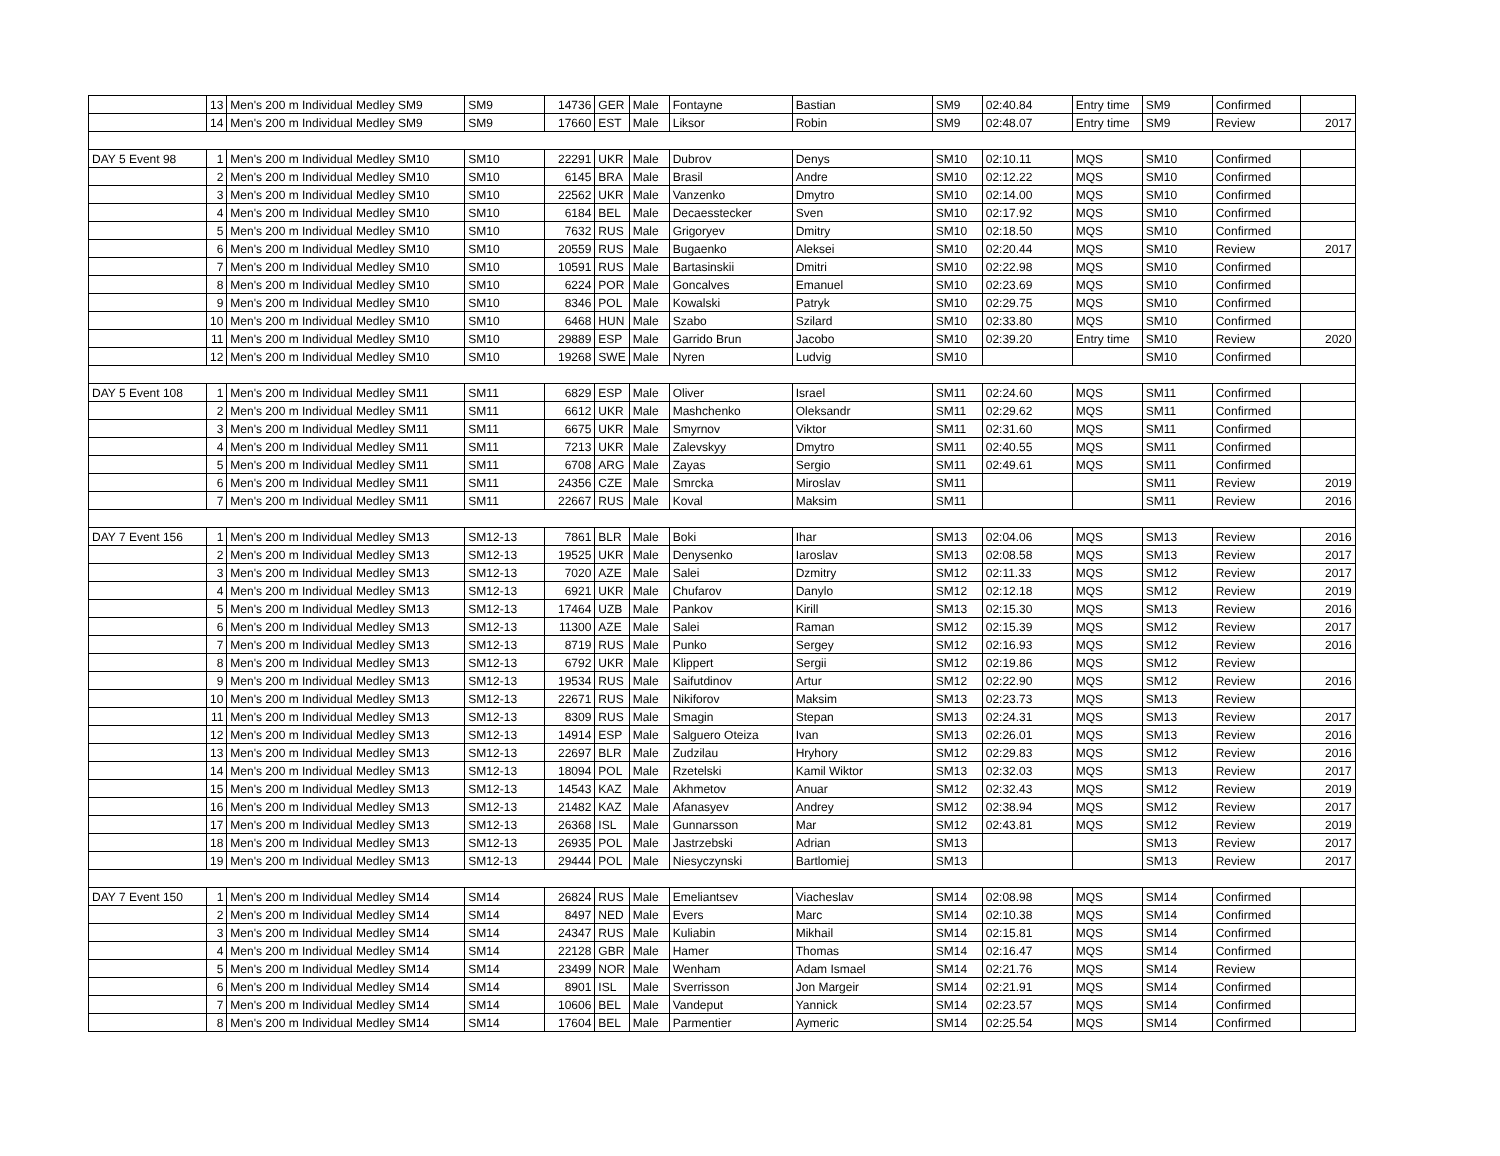| | 13 | Men's 200 m Individual Medley SM9 | SM9 | 14736 | GER | Male | Fontayne | Bastian | SM9 | 02:40.84 | Entry time | SM9 | Confirmed | |
| | 14 | Men's 200 m Individual Medley SM9 | SM9 | 17660 | EST | Male | Liksor | Robin | SM9 | 02:48.07 | Entry time | SM9 | Review | 2017 |
| DAY 5 Event 98 | 1 | Men's 200 m Individual Medley SM10 | SM10 | 22291 | UKR | Male | Dubrov | Denys | SM10 | 02:10.11 | MQS | SM10 | Confirmed | |
| | 2 | Men's 200 m Individual Medley SM10 | SM10 | 6145 | BRA | Male | Brasil | Andre | SM10 | 02:12.22 | MQS | SM10 | Confirmed | |
| | 3 | Men's 200 m Individual Medley SM10 | SM10 | 22562 | UKR | Male | Vanzenko | Dmytro | SM10 | 02:14.00 | MQS | SM10 | Confirmed | |
| | 4 | Men's 200 m Individual Medley SM10 | SM10 | 6184 | BEL | Male | Decaesstecker | Sven | SM10 | 02:17.92 | MQS | SM10 | Confirmed | |
| | 5 | Men's 200 m Individual Medley SM10 | SM10 | 7632 | RUS | Male | Grigoryev | Dmitry | SM10 | 02:18.50 | MQS | SM10 | Confirmed | |
| | 6 | Men's 200 m Individual Medley SM10 | SM10 | 20559 | RUS | Male | Bugaenko | Aleksei | SM10 | 02:20.44 | MQS | SM10 | Review | 2017 |
| | 7 | Men's 200 m Individual Medley SM10 | SM10 | 10591 | RUS | Male | Bartasinskii | Dmitri | SM10 | 02:22.98 | MQS | SM10 | Confirmed | |
| | 8 | Men's 200 m Individual Medley SM10 | SM10 | 6224 | POR | Male | Goncalves | Emanuel | SM10 | 02:23.69 | MQS | SM10 | Confirmed | |
| | 9 | Men's 200 m Individual Medley SM10 | SM10 | 8346 | POL | Male | Kowalski | Patryk | SM10 | 02:29.75 | MQS | SM10 | Confirmed | |
| | 10 | Men's 200 m Individual Medley SM10 | SM10 | 6468 | HUN | Male | Szabo | Szilard | SM10 | 02:33.80 | MQS | SM10 | Confirmed | |
| | 11 | Men's 200 m Individual Medley SM10 | SM10 | 29889 | ESP | Male | Garrido Brun | Jacobo | SM10 | 02:39.20 | Entry time | SM10 | Review | 2020 |
| | 12 | Men's 200 m Individual Medley SM10 | SM10 | 19268 | SWE | Male | Nyren | Ludvig | SM10 | | | SM10 | Confirmed | |
| DAY 5 Event 108 | 1 | Men's 200 m Individual Medley SM11 | SM11 | 6829 | ESP | Male | Oliver | Israel | SM11 | 02:24.60 | MQS | SM11 | Confirmed | |
| | 2 | Men's 200 m Individual Medley SM11 | SM11 | 6612 | UKR | Male | Mashchenko | Oleksandr | SM11 | 02:29.62 | MQS | SM11 | Confirmed | |
| | 3 | Men's 200 m Individual Medley SM11 | SM11 | 6675 | UKR | Male | Smyrnov | Viktor | SM11 | 02:31.60 | MQS | SM11 | Confirmed | |
| | 4 | Men's 200 m Individual Medley SM11 | SM11 | 7213 | UKR | Male | Zalevskyy | Dmytro | SM11 | 02:40.55 | MQS | SM11 | Confirmed | |
| | 5 | Men's 200 m Individual Medley SM11 | SM11 | 6708 | ARG | Male | Zayas | Sergio | SM11 | 02:49.61 | MQS | SM11 | Confirmed | |
| | 6 | Men's 200 m Individual Medley SM11 | SM11 | 24356 | CZE | Male | Smrcka | Miroslav | SM11 | | | SM11 | Review | 2019 |
| | 7 | Men's 200 m Individual Medley SM11 | SM11 | 22667 | RUS | Male | Koval | Maksim | SM11 | | | SM11 | Review | 2016 |
| DAY 7 Event 156 | 1 | Men's 200 m Individual Medley SM13 | SM12-13 | 7861 | BLR | Male | Boki | Ihar | SM13 | 02:04.06 | MQS | SM13 | Review | 2016 |
| | 2 | Men's 200 m Individual Medley SM13 | SM12-13 | 19525 | UKR | Male | Denysenko | Iaroslav | SM13 | 02:08.58 | MQS | SM13 | Review | 2017 |
| | 3 | Men's 200 m Individual Medley SM13 | SM12-13 | 7020 | AZE | Male | Salei | Dzmitry | SM12 | 02:11.33 | MQS | SM12 | Review | 2017 |
| | 4 | Men's 200 m Individual Medley SM13 | SM12-13 | 6921 | UKR | Male | Chufarov | Danylo | SM12 | 02:12.18 | MQS | SM12 | Review | 2019 |
| | 5 | Men's 200 m Individual Medley SM13 | SM12-13 | 17464 | UZB | Male | Pankov | Kirill | SM13 | 02:15.30 | MQS | SM13 | Review | 2016 |
| | 6 | Men's 200 m Individual Medley SM13 | SM12-13 | 11300 | AZE | Male | Salei | Raman | SM12 | 02:15.39 | MQS | SM12 | Review | 2017 |
| | 7 | Men's 200 m Individual Medley SM13 | SM12-13 | 8719 | RUS | Male | Punko | Sergey | SM12 | 02:16.93 | MQS | SM12 | Review | 2016 |
| | 8 | Men's 200 m Individual Medley SM13 | SM12-13 | 6792 | UKR | Male | Klippert | Sergii | SM12 | 02:19.86 | MQS | SM12 | Review | |
| | 9 | Men's 200 m Individual Medley SM13 | SM12-13 | 19534 | RUS | Male | Saifutdinov | Artur | SM12 | 02:22.90 | MQS | SM12 | Review | 2016 |
| | 10 | Men's 200 m Individual Medley SM13 | SM12-13 | 22671 | RUS | Male | Nikiforov | Maksim | SM13 | 02:23.73 | MQS | SM13 | Review | |
| | 11 | Men's 200 m Individual Medley SM13 | SM12-13 | 8309 | RUS | Male | Smagin | Stepan | SM13 | 02:24.31 | MQS | SM13 | Review | 2017 |
| | 12 | Men's 200 m Individual Medley SM13 | SM12-13 | 14914 | ESP | Male | Salguero Oteiza | Ivan | SM13 | 02:26.01 | MQS | SM13 | Review | 2016 |
| | 13 | Men's 200 m Individual Medley SM13 | SM12-13 | 22697 | BLR | Male | Zudzilau | Hryhory | SM12 | 02:29.83 | MQS | SM12 | Review | 2016 |
| | 14 | Men's 200 m Individual Medley SM13 | SM12-13 | 18094 | POL | Male | Rzetelski | Kamil Wiktor | SM13 | 02:32.03 | MQS | SM13 | Review | 2017 |
| | 15 | Men's 200 m Individual Medley SM13 | SM12-13 | 14543 | KAZ | Male | Akhmetov | Anuar | SM12 | 02:32.43 | MQS | SM12 | Review | 2019 |
| | 16 | Men's 200 m Individual Medley SM13 | SM12-13 | 21482 | KAZ | Male | Afanasyev | Andrey | SM12 | 02:38.94 | MQS | SM12 | Review | 2017 |
| | 17 | Men's 200 m Individual Medley SM13 | SM12-13 | 26368 | ISL | Male | Gunnarsson | Mar | SM12 | 02:43.81 | MQS | SM12 | Review | 2019 |
| | 18 | Men's 200 m Individual Medley SM13 | SM12-13 | 26935 | POL | Male | Jastrzebski | Adrian | SM13 | | | SM13 | Review | 2017 |
| | 19 | Men's 200 m Individual Medley SM13 | SM12-13 | 29444 | POL | Male | Niesyczynski | Bartlomiej | SM13 | | | SM13 | Review | 2017 |
| DAY 7 Event 150 | 1 | Men's 200 m Individual Medley SM14 | SM14 | 26824 | RUS | Male | Emeliantsev | Viacheslav | SM14 | 02:08.98 | MQS | SM14 | Confirmed | |
| | 2 | Men's 200 m Individual Medley SM14 | SM14 | 8497 | NED | Male | Evers | Marc | SM14 | 02:10.38 | MQS | SM14 | Confirmed | |
| | 3 | Men's 200 m Individual Medley SM14 | SM14 | 24347 | RUS | Male | Kuliabin | Mikhail | SM14 | 02:15.81 | MQS | SM14 | Confirmed | |
| | 4 | Men's 200 m Individual Medley SM14 | SM14 | 22128 | GBR | Male | Hamer | Thomas | SM14 | 02:16.47 | MQS | SM14 | Confirmed | |
| | 5 | Men's 200 m Individual Medley SM14 | SM14 | 23499 | NOR | Male | Wenham | Adam Ismael | SM14 | 02:21.76 | MQS | SM14 | Review | |
| | 6 | Men's 200 m Individual Medley SM14 | SM14 | 8901 | ISL | Male | Sverrisson | Jon Margeir | SM14 | 02:21.91 | MQS | SM14 | Confirmed | |
| | 7 | Men's 200 m Individual Medley SM14 | SM14 | 10606 | BEL | Male | Vandeput | Yannick | SM14 | 02:23.57 | MQS | SM14 | Confirmed | |
| | 8 | Men's 200 m Individual Medley SM14 | SM14 | 17604 | BEL | Male | Parmentier | Aymeric | SM14 | 02:25.54 | MQS | SM14 | Confirmed | |